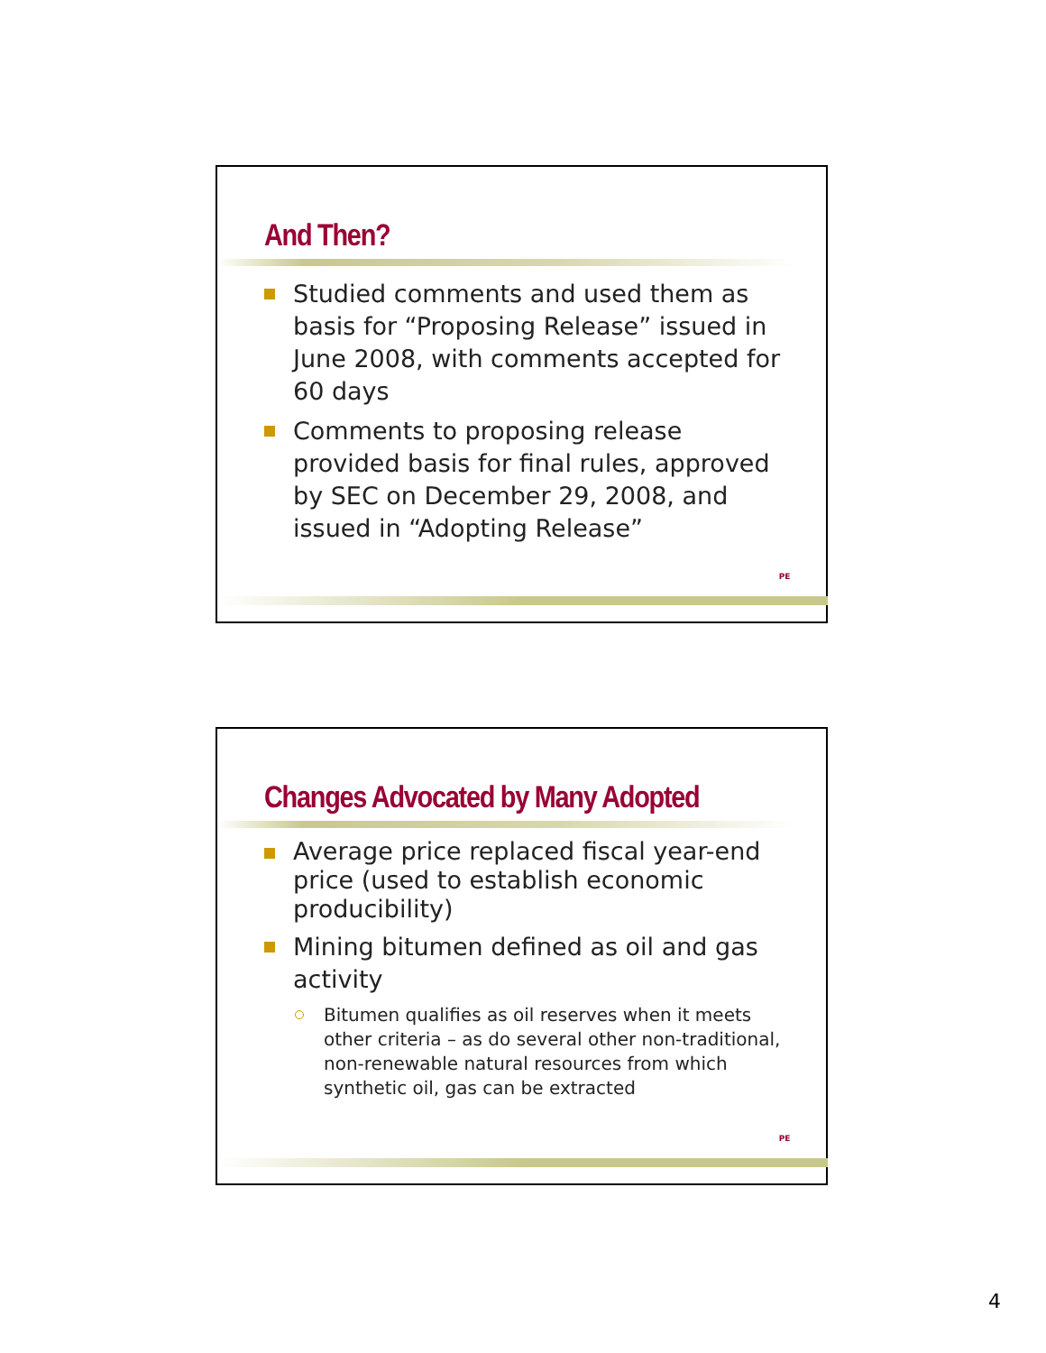And Then?
Studied comments and used them as basis for “Proposing Release” issued in June 2008, with comments accepted for 60 days
Comments to proposing release provided basis for final rules, approved by SEC on December 29, 2008, and issued in “Adopting Release”
PE
Changes Advocated by Many Adopted
Average price replaced fiscal year-end price (used to establish economic producibility)
Mining bitumen defined as oil and gas activity
Bitumen qualifies as oil reserves when it meets other criteria – as do several other non-traditional, non-renewable natural resources from which synthetic oil, gas can be extracted
PE
4